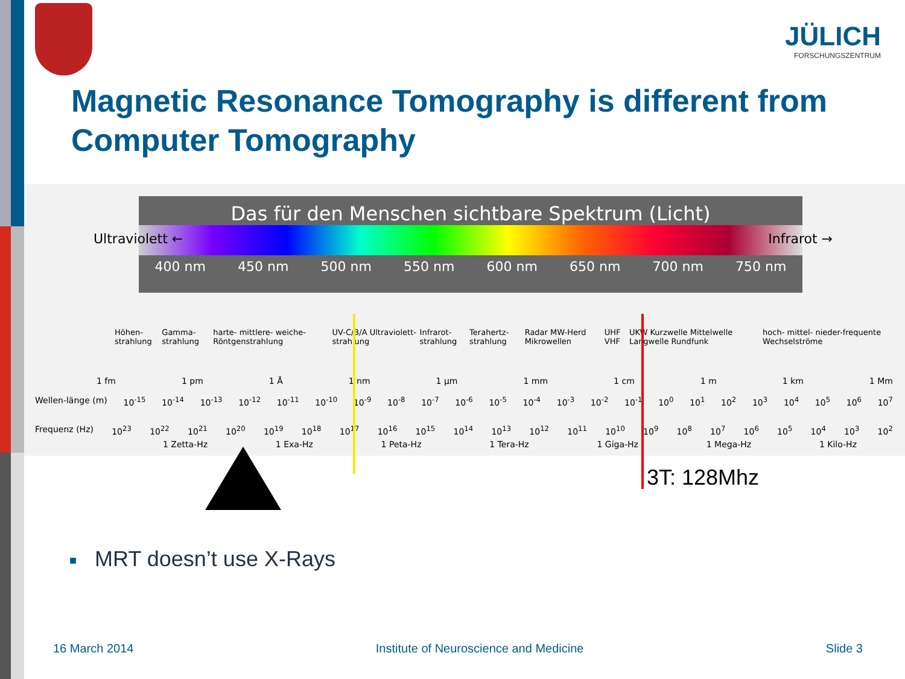JÜLICH
FORSCHUNGSZENTRUM
Magnetic Resonance Tomography is different from Computer Tomography
Das für den Menschen sichtbare Spektrum (Licht)
400 nm 450 nm 500 nm 550 nm 600 nm 650 nm 700 nm 750 nm
Ultraviolett ← Infrarot →
Höhen-strahlung Gamma-strahlung harte- mittlere- weiche- Röntgenstrahlung UV-C/B/A Ultraviolett-strahlung Infrarot-strahlung Terahertz-strahlung Radar MW-Herd Mikrowellen UHF VHF UKW Kurzwelle Mittelwelle Langwelle Rundfunk hoch- mittel- nieder-frequente Wechselströme
1 fm 1 pm 1 Å 1 nm 1 µm 1 mm 1 cm 1 m 1 km 1 Mm
Wellen-länge (m) 10<sup>-15</sup> 10<sup>-14</sup> 10<sup>-13</sup> 10<sup>-12</sup> 10<sup>-11</sup> 10<sup>-10</sup> 10<sup>-9</sup> 10<sup>-8</sup> 10<sup>-7</sup> 10<sup>-6</sup> 10<sup>-5</sup> 10<sup>-4</sup> 10<sup>-3</sup> 10<sup>-2</sup> 10<sup>-1</sup> 10<sup>0</sup> 10<sup>1</sup> 10<sup>2</sup> 10<sup>3</sup> 10<sup>4</sup> 10<sup>5</sup> 10<sup>6</sup> 10<sup>7</sup>
Frequenz (Hz) 10<sup>23</sup> 10<sup>22</sup> 10<sup>21</sup> 10<sup>20</sup> 10<sup>19</sup> 10<sup>18</sup> 10<sup>17</sup> 10<sup>16</sup> 10<sup>15</sup> 10<sup>14</sup> 10<sup>13</sup> 10<sup>12</sup> 10<sup>11</sup> 10<sup>10</sup> 10<sup>9</sup> 10<sup>8</sup> 10<sup>7</sup> 10<sup>6</sup> 10<sup>5</sup> 10<sup>4</sup> 10<sup>3</sup> 10<sup>2</sup>
1 Zetta-Hz 1 Exa-Hz 1 Peta-Hz 1 Tera-Hz 1 Giga-Hz 1 Mega-Hz 1 Kilo-Hz
3T: 128Mhz
■ MRT doesn’t use X-Rays
16 March 2014 Institute of Neuroscience and Medicine Slide 3